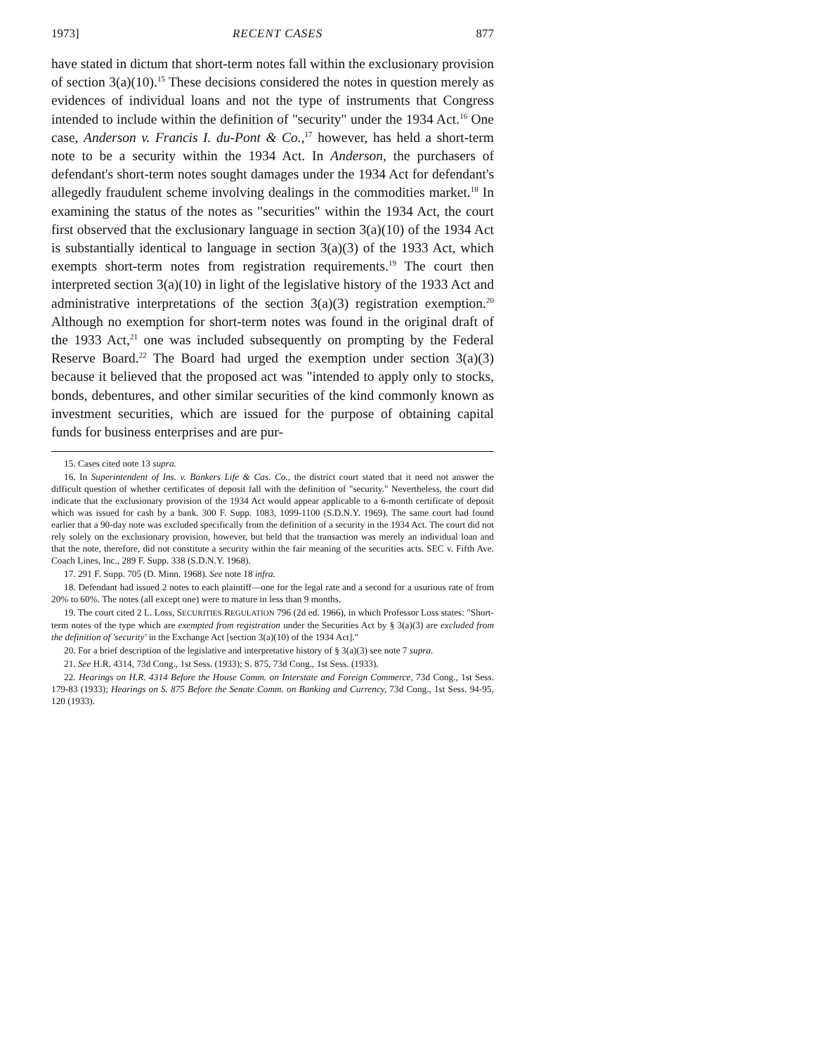1973] RECENT CASES 877
have stated in dictum that short-term notes fall within the exclusionary provision of section 3(a)(10).<sup>15</sup> These decisions considered the notes in question merely as evidences of individual loans and not the type of instruments that Congress intended to include within the definition of "security" under the 1934 Act.<sup>16</sup> One case, Anderson v. Francis I. du-Pont & Co.,<sup>17</sup> however, has held a short-term note to be a security within the 1934 Act. In Anderson, the purchasers of defendant's short-term notes sought damages under the 1934 Act for defendant's allegedly fraudulent scheme involving dealings in the commodities market.<sup>18</sup> In examining the status of the notes as "securities" within the 1934 Act, the court first observed that the exclusionary language in section 3(a)(10) of the 1934 Act is substantially identical to language in section 3(a)(3) of the 1933 Act, which exempts short-term notes from registration requirements.<sup>19</sup> The court then interpreted section 3(a)(10) in light of the legislative history of the 1933 Act and administrative interpretations of the section 3(a)(3) registration exemption.<sup>20</sup> Although no exemption for short-term notes was found in the original draft of the 1933 Act,<sup>21</sup> one was included subsequently on prompting by the Federal Reserve Board.<sup>22</sup> The Board had urged the exemption under section 3(a)(3) because it believed that the proposed act was "intended to apply only to stocks, bonds, debentures, and other similar securities of the kind commonly known as investment securities, which are issued for the purpose of obtaining capital funds for business enterprises and are pur-
15. Cases cited note 13 supra.
16. In Superintendent of Ins. v. Bankers Life & Cas. Co., the district court stated that it need not answer the difficult question of whether certificates of deposit fall with the definition of "security." Nevertheless, the court did indicate that the exclusionary provision of the 1934 Act would appear applicable to a 6-month certificate of deposit which was issued for cash by a bank. 300 F. Supp. 1083, 1099-1100 (S.D.N.Y. 1969). The same court had found earlier that a 90-day note was excluded specifically from the definition of a security in the 1934 Act. The court did not rely solely on the exclusionary provision, however, but held that the transaction was merely an individual loan and that the note, therefore, did not constitute a security within the fair meaning of the securities acts. SEC v. Fifth Ave. Coach Lines, Inc., 289 F. Supp. 338 (S.D.N.Y. 1968).
17. 291 F. Supp. 705 (D. Minn. 1968). See note 18 infra.
18. Defendant had issued 2 notes to each plaintiff—one for the legal rate and a second for a usurious rate of from 20% to 60%. The notes (all except one) were to mature in less than 9 months.
19. The court cited 2 L. Loss, SECURITIES REGULATION 796 (2d ed. 1966), in which Professor Loss states: "Short-term notes of the type which are exempted from registration under the Securities Act by § 3(a)(3) are excluded from the definition of 'security' in the Exchange Act [section 3(a)(10) of the 1934 Act]."
20. For a brief description of the legislative and interpretative history of § 3(a)(3) see note 7 supra.
21. See H.R. 4314, 73d Cong., 1st Sess. (1933); S. 875, 73d Cong., 1st Sess. (1933).
22. Hearings on H.R. 4314 Before the House Comm. on Interstate and Foreign Commerce, 73d Cong., 1st Sess. 179-83 (1933); Hearings on S. 875 Before the Senate Comm. on Banking and Currency, 73d Cong., 1st Sess. 94-95, 120 (1933).